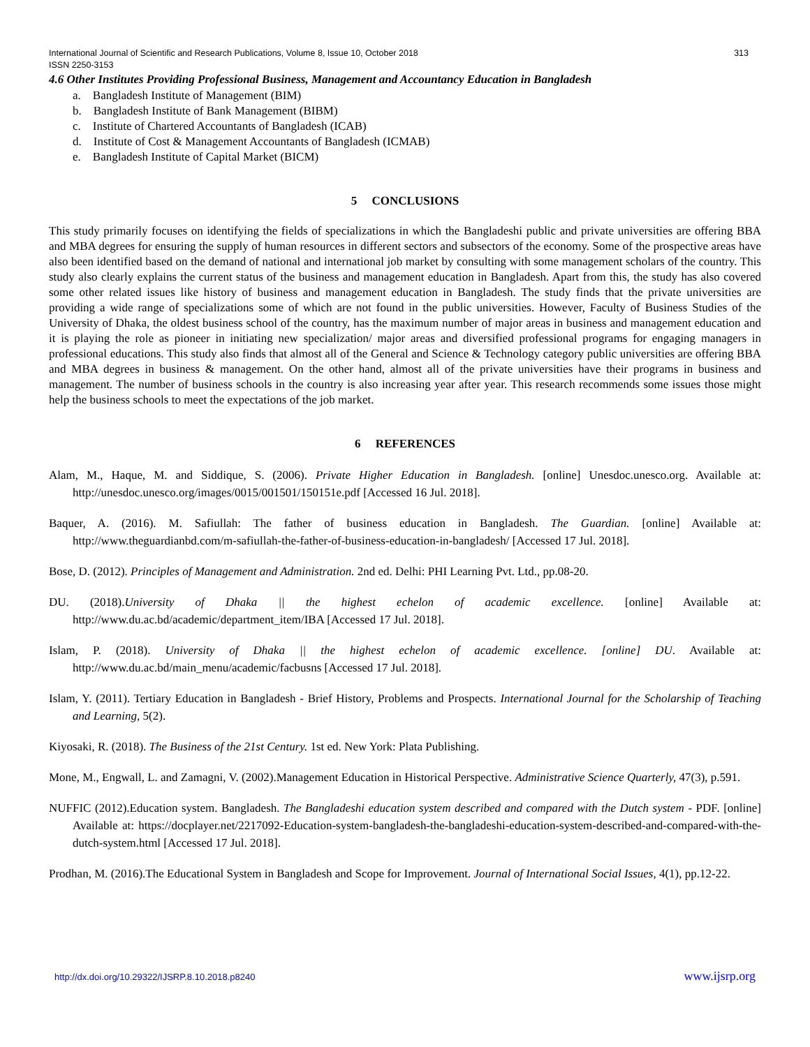International Journal of Scientific and Research Publications, Volume 8, Issue 10, October 2018
ISSN 2250-3153 313
4.6 Other Institutes Providing Professional Business, Management and Accountancy Education in Bangladesh
a. Bangladesh Institute of Management (BIM)
b. Bangladesh Institute of Bank Management (BIBM)
c. Institute of Chartered Accountants of Bangladesh (ICAB)
d. Institute of Cost & Management Accountants of Bangladesh (ICMAB)
e. Bangladesh Institute of Capital Market (BICM)
5 CONCLUSIONS
This study primarily focuses on identifying the fields of specializations in which the Bangladeshi public and private universities are offering BBA and MBA degrees for ensuring the supply of human resources in different sectors and subsectors of the economy. Some of the prospective areas have also been identified based on the demand of national and international job market by consulting with some management scholars of the country. This study also clearly explains the current status of the business and management education in Bangladesh. Apart from this, the study has also covered some other related issues like history of business and management education in Bangladesh. The study finds that the private universities are providing a wide range of specializations some of which are not found in the public universities. However, Faculty of Business Studies of the University of Dhaka, the oldest business school of the country, has the maximum number of major areas in business and management education and it is playing the role as pioneer in initiating new specialization/ major areas and diversified professional programs for engaging managers in professional educations. This study also finds that almost all of the General and Science & Technology category public universities are offering BBA and MBA degrees in business & management. On the other hand, almost all of the private universities have their programs in business and management. The number of business schools in the country is also increasing year after year. This research recommends some issues those might help the business schools to meet the expectations of the job market.
6 REFERENCES
Alam, M., Haque, M. and Siddique, S. (2006). Private Higher Education in Bangladesh. [online] Unesdoc.unesco.org. Available at: http://unesdoc.unesco.org/images/0015/001501/150151e.pdf [Accessed 16 Jul. 2018].
Baquer, A. (2016). M. Safiullah: The father of business education in Bangladesh. The Guardian. [online] Available at: http://www.theguardianbd.com/m-safiullah-the-father-of-business-education-in-bangladesh/ [Accessed 17 Jul. 2018].
Bose, D. (2012). Principles of Management and Administration. 2nd ed. Delhi: PHI Learning Pvt. Ltd., pp.08-20.
DU. (2018).University of Dhaka || the highest echelon of academic excellence. [online] Available at: http://www.du.ac.bd/academic/department_item/IBA [Accessed 17 Jul. 2018].
Islam, P. (2018). University of Dhaka || the highest echelon of academic excellence. [online] DU. Available at: http://www.du.ac.bd/main_menu/academic/facbusns [Accessed 17 Jul. 2018].
Islam, Y. (2011). Tertiary Education in Bangladesh - Brief History, Problems and Prospects. International Journal for the Scholarship of Teaching and Learning, 5(2).
Kiyosaki, R. (2018). The Business of the 21st Century. 1st ed. New York: Plata Publishing.
Mone, M., Engwall, L. and Zamagni, V. (2002).Management Education in Historical Perspective. Administrative Science Quarterly, 47(3), p.591.
NUFFIC (2012).Education system. Bangladesh. The Bangladeshi education system described and compared with the Dutch system - PDF. [online] Available at: https://docplayer.net/2217092-Education-system-bangladesh-the-bangladeshi-education-system-described-and-compared-with-the-dutch-system.html [Accessed 17 Jul. 2018].
Prodhan, M. (2016).The Educational System in Bangladesh and Scope for Improvement. Journal of International Social Issues, 4(1), pp.12-22.
http://dx.doi.org/10.29322/IJSRP.8.10.2018.p8240 www.ijsrp.org